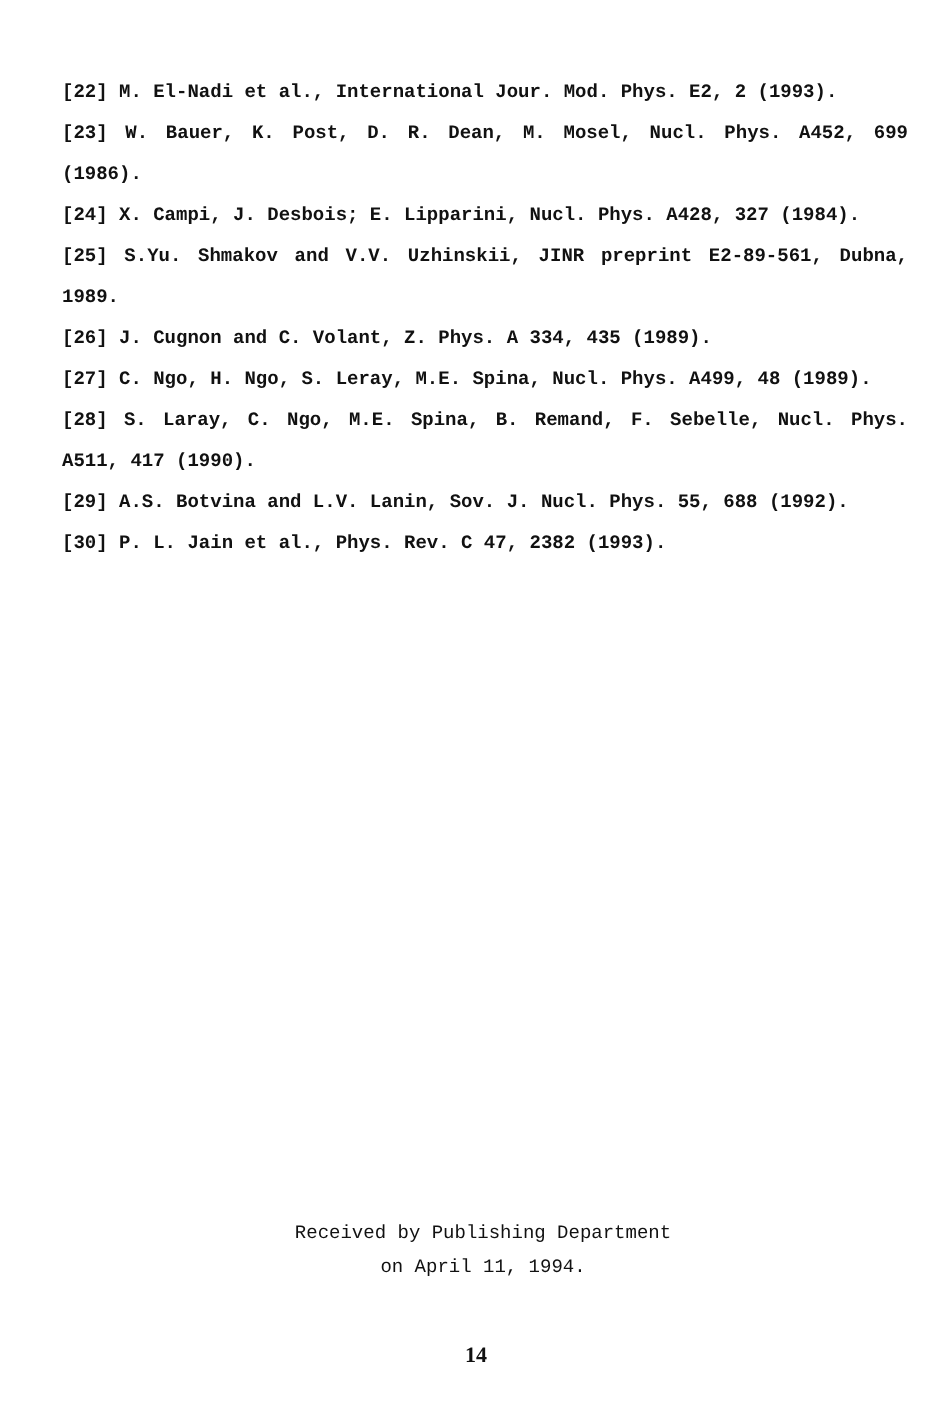[22] M. El-Nadi et al., International Jour. Mod. Phys. E2, 2 (1993).
[23] W. Bauer, K. Post, D. R. Dean, M. Mosel, Nucl. Phys. A452, 699 (1986).
[24] X. Campi, J. Desbois; E. Lipparini, Nucl. Phys. A428, 327 (1984).
[25] S.Yu. Shmakov and V.V. Uzhinskii, JINR preprint E2-89-561, Dubna, 1989.
[26] J. Cugnon and C. Volant, Z. Phys. A 334, 435 (1989).
[27] C. Ngo, H. Ngo, S. Leray, M.E. Spina, Nucl. Phys. A499, 48 (1989).
[28] S. Laray, C. Ngo, M.E. Spina, B. Remand, F. Sebelle, Nucl. Phys. A511, 417 (1990).
[29] A.S. Botvina and L.V. Lanin, Sov. J. Nucl. Phys. 55, 688 (1992).
[30] P. L. Jain et al., Phys. Rev. C 47, 2382 (1993).
Received by Publishing Department
on April 11, 1994.
14